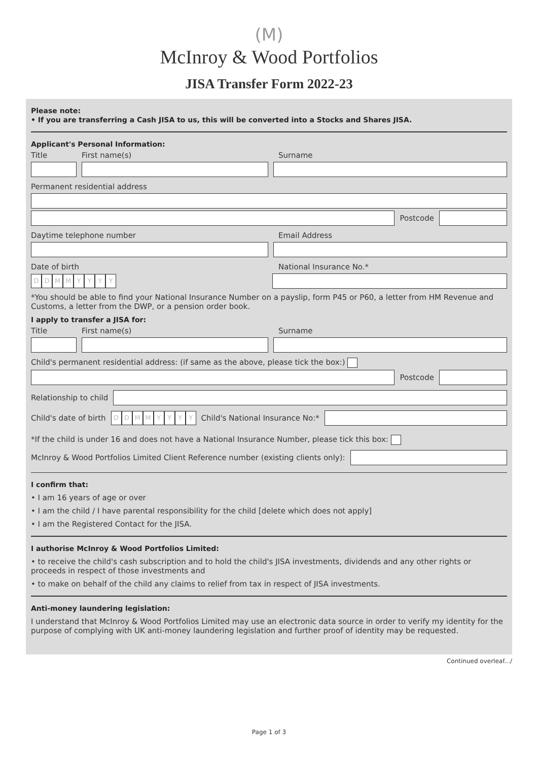(M)
McInroy & Wood Portfolios
JISA Transfer Form 2022-23
Please note:
• If you are transferring a Cash JISA to us, this will be converted into a Stocks and Shares JISA.
Applicant's Personal Information:
Title First name(s) Surname
Permanent residential address
Postcode
Daytime telephone number Email Address
Date of birth National Insurance No.*
DDMMYYYY
*You should be able to find your National Insurance Number on a payslip, form P45 or P60, a letter from HM Revenue and Customs, a letter from the DWP, or a pension order book.
I apply to transfer a JISA for:
Title First name(s) Surname
Child's permanent residential address: (if same as the above, please tick the box:)
Postcode
Relationship to child
Child's date of birth DDMMYYYY Child's National Insurance No:*
*If the child is under 16 and does not have a National Insurance Number, please tick this box:
McInroy & Wood Portfolios Limited Client Reference number (existing clients only):
I confirm that:
• I am 16 years of age or over
• I am the child / I have parental responsibility for the child [delete which does not apply]
• I am the Registered Contact for the JISA.
I authorise McInroy & Wood Portfolios Limited:
• to receive the child's cash subscription and to hold the child's JISA investments, dividends and any other rights or proceeds in respect of those investments and
• to make on behalf of the child any claims to relief from tax in respect of JISA investments.
Anti-money laundering legislation:
I understand that McInroy & Wood Portfolios Limited may use an electronic data source in order to verify my identity for the purpose of complying with UK anti-money laundering legislation and further proof of identity may be requested.
Continued overleaf.../
Page 1 of 3